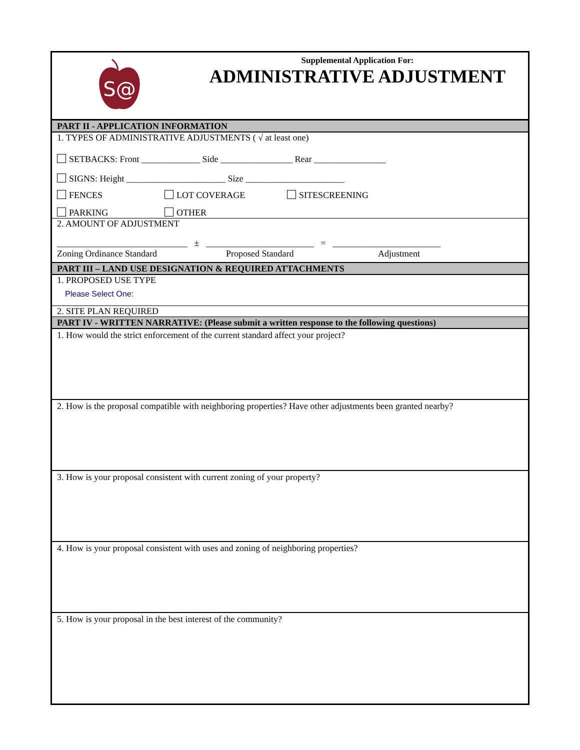S@
Supplemental Application For:
ADMINISTRATIVE ADJUSTMENT
PART II - APPLICATION INFORMATION
1. TYPES OF ADMINISTRATIVE ADJUSTMENTS ( √ at least one)
SETBACKS: Front _____________ Side ________________ Rear ________________
SIGNS: Height ______________________ Size ______________________
FENCES LOT COVERAGE SITESCREENING
PARKING OTHER
2. AMOUNT OF ADJUSTMENT
_____________________________ ± ________________________ = ________________________
Zoning Ordinance Standard Proposed Standard Adjustment
PART III – LAND USE DESIGNATION & REQUIRED ATTACHMENTS
1. PROPOSED USE TYPE
Please Select One:
2. SITE PLAN REQUIRED
PART IV - WRITTEN NARRATIVE: (Please submit a written response to the following questions)
1. How would the strict enforcement of the current standard affect your project?
2. How is the proposal compatible with neighboring properties? Have other adjustments been granted nearby?
3. How is your proposal consistent with current zoning of your property?
4. How is your proposal consistent with uses and zoning of neighboring properties?
5. How is your proposal in the best interest of the community?